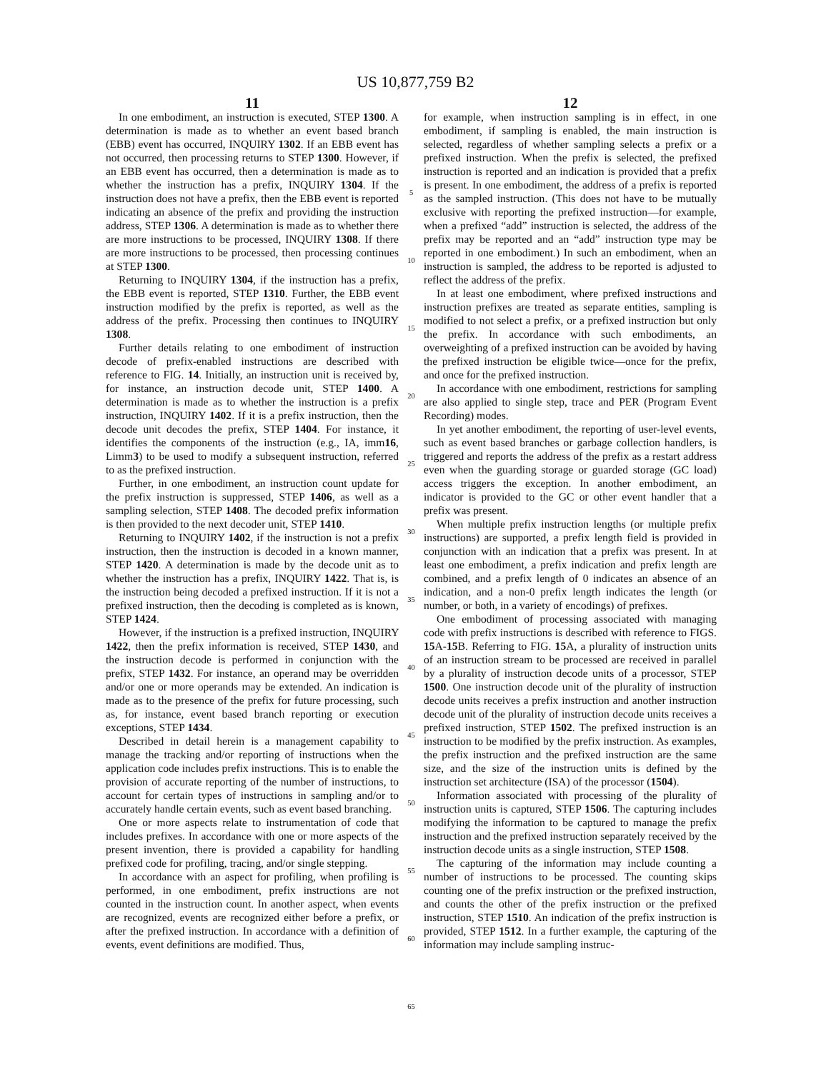US 10,877,759 B2
11
In one embodiment, an instruction is executed, STEP 1300. A determination is made as to whether an event based branch (EBB) event has occurred, INQUIRY 1302. If an EBB event has not occurred, then processing returns to STEP 1300. However, if an EBB event has occurred, then a determination is made as to whether the instruction has a prefix, INQUIRY 1304. If the instruction does not have a prefix, then the EBB event is reported indicating an absence of the prefix and providing the instruction address, STEP 1306. A determination is made as to whether there are more instructions to be processed, INQUIRY 1308. If there are more instructions to be processed, then processing continues at STEP 1300.
Returning to INQUIRY 1304, if the instruction has a prefix, the EBB event is reported, STEP 1310. Further, the EBB event instruction modified by the prefix is reported, as well as the address of the prefix. Processing then continues to INQUIRY 1308.
Further details relating to one embodiment of instruction decode of prefix-enabled instructions are described with reference to FIG. 14. Initially, an instruction unit is received by, for instance, an instruction decode unit, STEP 1400. A determination is made as to whether the instruction is a prefix instruction, INQUIRY 1402. If it is a prefix instruction, then the decode unit decodes the prefix, STEP 1404. For instance, it identifies the components of the instruction (e.g., IA, imm16, Limm3) to be used to modify a subsequent instruction, referred to as the prefixed instruction.
Further, in one embodiment, an instruction count update for the prefix instruction is suppressed, STEP 1406, as well as a sampling selection, STEP 1408. The decoded prefix information is then provided to the next decoder unit, STEP 1410.
Returning to INQUIRY 1402, if the instruction is not a prefix instruction, then the instruction is decoded in a known manner, STEP 1420. A determination is made by the decode unit as to whether the instruction has a prefix, INQUIRY 1422. That is, is the instruction being decoded a prefixed instruction. If it is not a prefixed instruction, then the decoding is completed as is known, STEP 1424.
However, if the instruction is a prefixed instruction, INQUIRY 1422, then the prefix information is received, STEP 1430, and the instruction decode is performed in conjunction with the prefix, STEP 1432. For instance, an operand may be overridden and/or one or more operands may be extended. An indication is made as to the presence of the prefix for future processing, such as, for instance, event based branch reporting or execution exceptions, STEP 1434.
Described in detail herein is a management capability to manage the tracking and/or reporting of instructions when the application code includes prefix instructions. This is to enable the provision of accurate reporting of the number of instructions, to account for certain types of instructions in sampling and/or to accurately handle certain events, such as event based branching.
One or more aspects relate to instrumentation of code that includes prefixes. In accordance with one or more aspects of the present invention, there is provided a capability for handling prefixed code for profiling, tracing, and/or single stepping.
In accordance with an aspect for profiling, when profiling is performed, in one embodiment, prefix instructions are not counted in the instruction count. In another aspect, when events are recognized, events are recognized either before a prefix, or after the prefixed instruction. In accordance with a definition of events, event definitions are modified. Thus,
5
10
15
20
25
30
35
40
45
50
55
60
65
12
for example, when instruction sampling is in effect, in one embodiment, if sampling is enabled, the main instruction is selected, regardless of whether sampling selects a prefix or a prefixed instruction. When the prefix is selected, the prefixed instruction is reported and an indication is provided that a prefix is present. In one embodiment, the address of a prefix is reported as the sampled instruction. (This does not have to be mutually exclusive with reporting the prefixed instruction—for example, when a prefixed “add” instruction is selected, the address of the prefix may be reported and an “add” instruction type may be reported in one embodiment.) In such an embodiment, when an instruction is sampled, the address to be reported is adjusted to reflect the address of the prefix.
In at least one embodiment, where prefixed instructions and instruction prefixes are treated as separate entities, sampling is modified to not select a prefix, or a prefixed instruction but only the prefix. In accordance with such embodiments, an overweighting of a prefixed instruction can be avoided by having the prefixed instruction be eligible twice—once for the prefix, and once for the prefixed instruction.
In accordance with one embodiment, restrictions for sampling are also applied to single step, trace and PER (Program Event Recording) modes.
In yet another embodiment, the reporting of user-level events, such as event based branches or garbage collection handlers, is triggered and reports the address of the prefix as a restart address even when the guarding storage or guarded storage (GC load) access triggers the exception. In another embodiment, an indicator is provided to the GC or other event handler that a prefix was present.
When multiple prefix instruction lengths (or multiple prefix instructions) are supported, a prefix length field is provided in conjunction with an indication that a prefix was present. In at least one embodiment, a prefix indication and prefix length are combined, and a prefix length of 0 indicates an absence of an indication, and a non-0 prefix length indicates the length (or number, or both, in a variety of encodings) of prefixes.
One embodiment of processing associated with managing code with prefix instructions is described with reference to FIGS. 15 A-15 B. Referring to FIG. 15 A, a plurality of instruction units of an instruction stream to be processed are received in parallel by a plurality of instruction decode units of a processor, STEP 1500. One instruction decode unit of the plurality of instruction decode units receives a prefix instruction and another instruction decode unit of the plurality of instruction decode units receives a prefixed instruction, STEP 1502. The prefixed instruction is an instruction to be modified by the prefix instruction. As examples, the prefix instruction and the prefixed instruction are the same size, and the size of the instruction units is defined by the instruction set architecture (ISA) of the processor (1504).
Information associated with processing of the plurality of instruction units is captured, STEP 1506. The capturing includes modifying the information to be captured to manage the prefix instruction and the prefixed instruction separately received by the instruction decode units as a single instruction, STEP 1508.
The capturing of the information may include counting a number of instructions to be processed. The counting skips counting one of the prefix instruction or the prefixed instruction, and counts the other of the prefix instruction or the prefixed instruction, STEP 1510. An indication of the prefix instruction is provided, STEP 1512. In a further example, the capturing of the information may include sampling instruc-